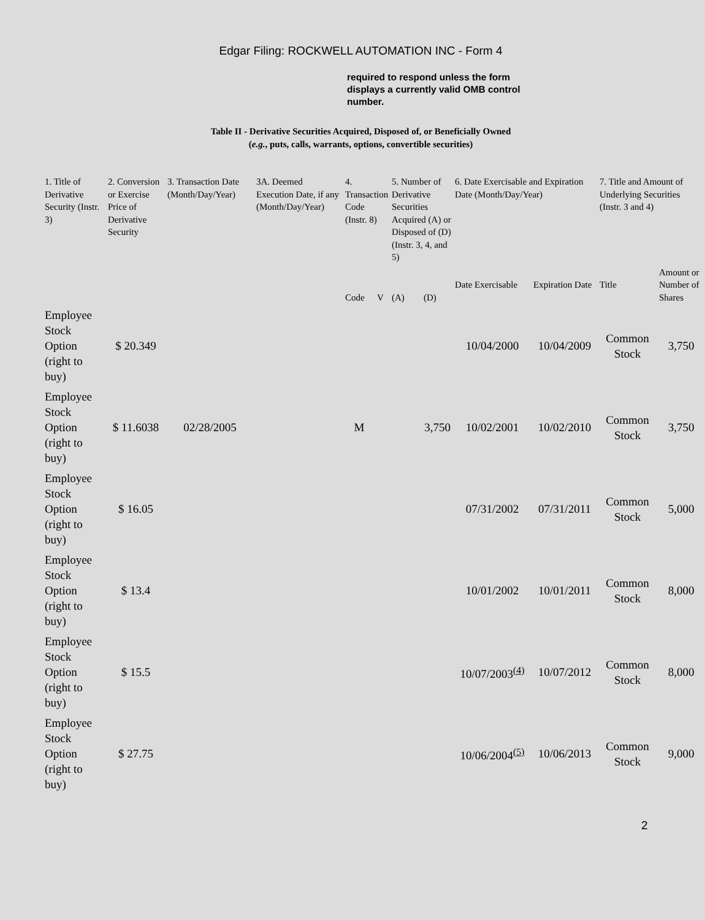Edgar Filing: ROCKWELL AUTOMATION INC - Form 4
required to respond unless the form displays a currently valid OMB control number.
Table II - Derivative Securities Acquired, Disposed of, or Beneficially Owned
(e.g., puts, calls, warrants, options, convertible securities)
| 1. Title of Derivative Security (Instr. 3) | 2. Conversion or Exercise Price of Derivative Security | 3. Transaction Date (Month/Day/Year) | 3A. Deemed Execution Date, if any (Month/Day/Year) | 4. Transaction Code (Instr. 8) | | 5. Number of Derivative Securities Acquired (A) or Disposed of (D) (Instr. 3, 4, and 5) | | 6. Date Exercisable and Expiration Date (Month/Day/Year) | | 7. Title and Amount of Underlying Securities (Instr. 3 and 4) | |
| --- | --- | --- | --- | --- | --- | --- | --- | --- | --- | --- | --- |
| | | | | Code | V | (A) | (D) | Date Exercisable | Expiration Date | Title | Amount or Number of Shares |
| Employee Stock Option (right to buy) | $ 20.349 | | | | | | | 10/04/2000 | 10/04/2009 | Common Stock | 3,750 |
| Employee Stock Option (right to buy) | $ 11.6038 | 02/28/2005 | | M | | | 3,750 | 10/02/2001 | 10/02/2010 | Common Stock | 3,750 |
| Employee Stock Option (right to buy) | $ 16.05 | | | | | | | 07/31/2002 | 07/31/2011 | Common Stock | 5,000 |
| Employee Stock Option (right to buy) | $ 13.4 | | | | | | | 10/01/2002 | 10/01/2011 | Common Stock | 8,000 |
| Employee Stock Option (right to buy) | $ 15.5 | | | | | | | 10/07/2003<sup>(4)</sup> | 10/07/2012 | Common Stock | 8,000 |
| Employee Stock Option (right to buy) | $ 27.75 | | | | | | | 10/06/2004<sup>(5)</sup> | 10/06/2013 | Common Stock | 9,000 |
2